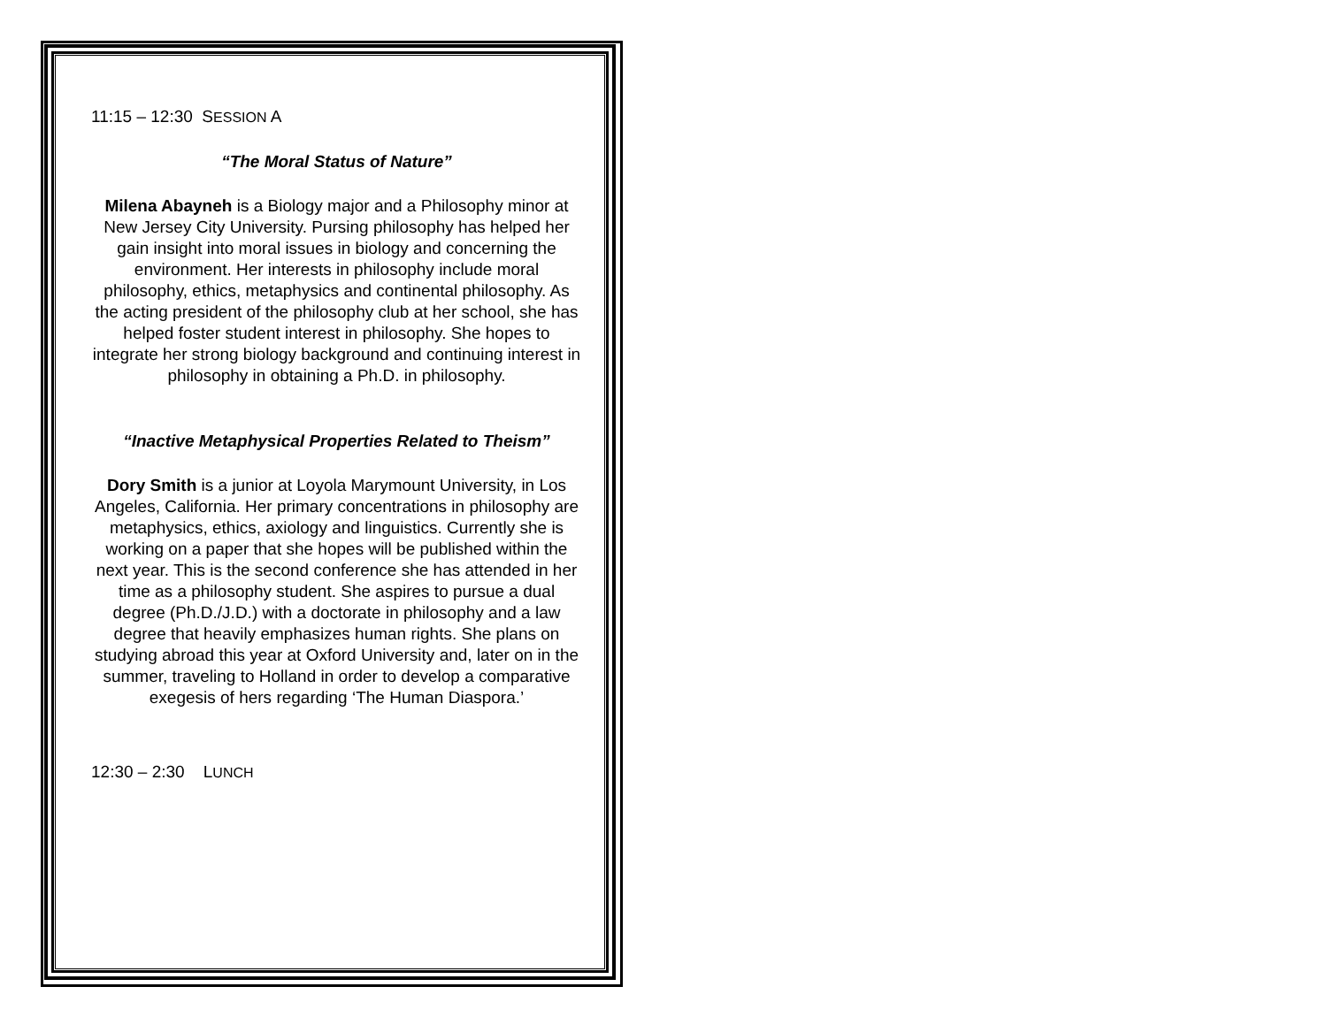11:15 – 12:30 SESSION A
“The Moral Status of Nature”
Milena Abayneh is a Biology major and a Philosophy minor at New Jersey City University. Pursing philosophy has helped her gain insight into moral issues in biology and concerning the environment. Her interests in philosophy include moral philosophy, ethics, metaphysics and continental philosophy. As the acting president of the philosophy club at her school, she has helped foster student interest in philosophy. She hopes to integrate her strong biology background and continuing interest in philosophy in obtaining a Ph.D. in philosophy.
“Inactive Metaphysical Properties Related to Theism”
Dory Smith is a junior at Loyola Marymount University, in Los Angeles, California. Her primary concentrations in philosophy are metaphysics, ethics, axiology and linguistics. Currently she is working on a paper that she hopes will be published within the next year. This is the second conference she has attended in her time as a philosophy student. She aspires to pursue a dual degree (Ph.D./J.D.) with a doctorate in philosophy and a law degree that heavily emphasizes human rights. She plans on studying abroad this year at Oxford University and, later on in the summer, traveling to Holland in order to develop a comparative exegesis of hers regarding ‘The Human Diaspora.’
12:30 – 2:30 LUNCH